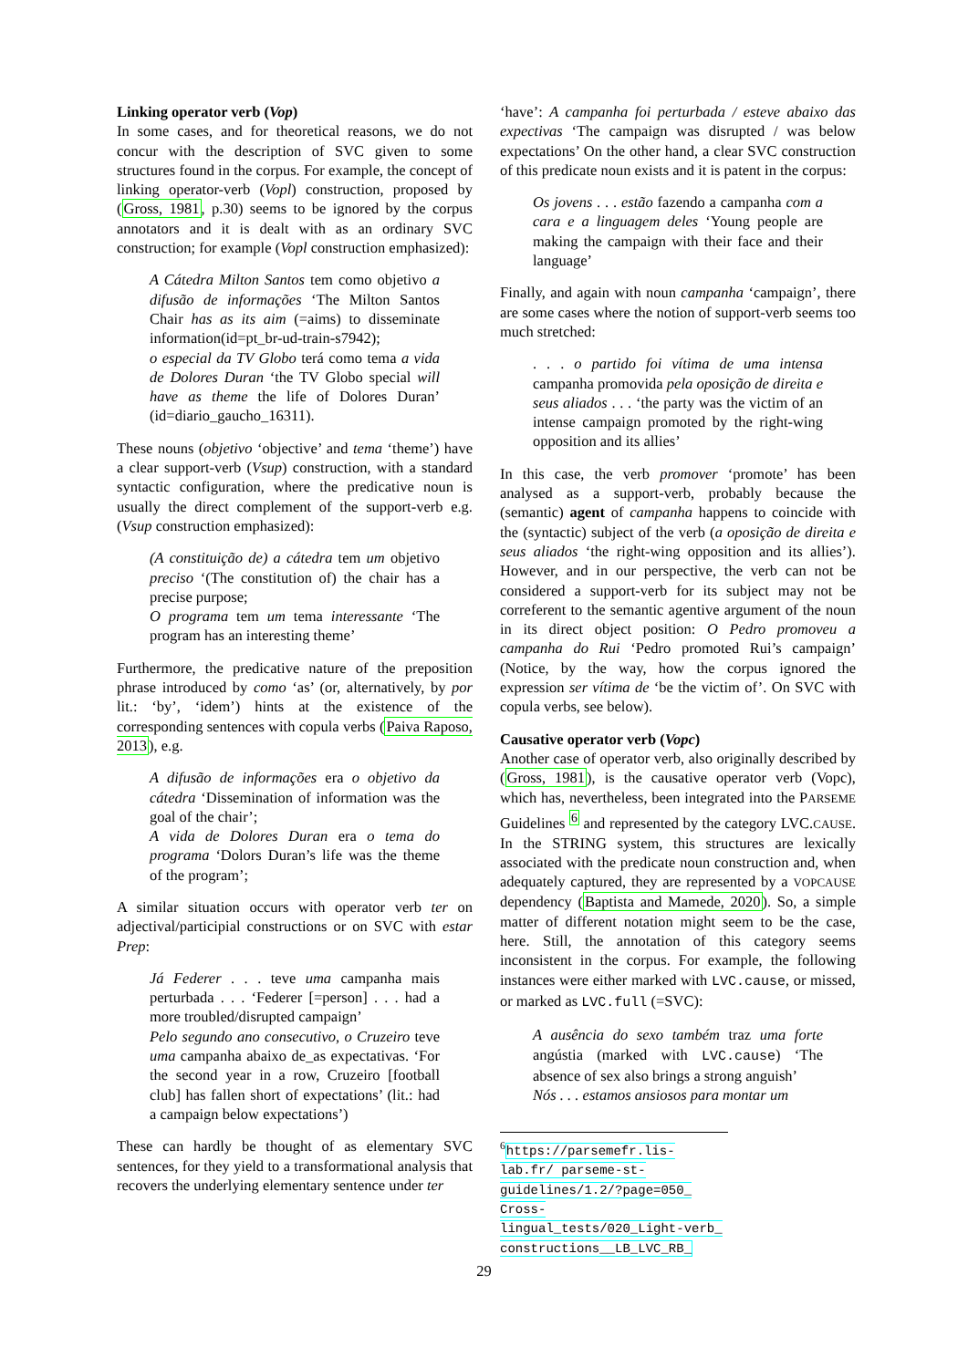Linking operator verb (Vop)
In some cases, and for theoretical reasons, we do not concur with the description of SVC given to some structures found in the corpus. For example, the concept of linking operator-verb (Vopl) construction, proposed by (Gross, 1981, p.30) seems to be ignored by the corpus annotators and it is dealt with as an ordinary SVC construction; for example (Vopl construction emphasized):
A Cátedra Milton Santos tem como objetivo a difusão de informações ‘The Milton Santos Chair has as its aim (=aims) to disseminate information(id=pt_br-ud-train-s7942);
o especial da TV Globo terá como tema a vida de Dolores Duran ‘the TV Globo special will have as theme the life of Dolores Duran’ (id=diario_gaucho_16311).
These nouns (objetivo ‘objective’ and tema ‘theme’) have a clear support-verb (Vsup) construction, with a standard syntactic configuration, where the predicative noun is usually the direct complement of the support-verb e.g. (Vsup construction emphasized):
(A constituição de) a cátedra tem um objetivo preciso ‘(The constitution of) the chair has a precise purpose;
O programa tem um tema interessante ‘The program has an interesting theme’
Furthermore, the predicative nature of the preposition phrase introduced by como ‘as’ (or, alternatively, by por lit.: ‘by’, ‘idem’) hints at the existence of the corresponding sentences with copula verbs (Paiva Raposo, 2013), e.g.
A difusão de informações era o objetivo da cátedra ‘Dissemination of information was the goal of the chair’;
A vida de Dolores Duran era o tema do programa ‘Dolors Duran’s life was the theme of the program’;
A similar situation occurs with operator verb ter on adjectival/participial constructions or on SVC with estar Prep:
Já Federer . . . teve uma campanha mais perturbada . . . ‘Federer [=person] . . . had a more troubled/disrupted campaign’
Pelo segundo ano consecutivo, o Cruzeiro teve uma campanha abaixo de_as expectativas. ‘For the second year in a row, Cruzeiro [football club] has fallen short of expectations’ (lit.: had a campaign below expectations’)
These can hardly be thought of as elementary SVC sentences, for they yield to a transformational analysis that recovers the underlying elementary sentence under ter
‘have’: A campanha foi perturbada / esteve abaixo das expectivas ‘The campaign was disrupted / was below expectations’ On the other hand, a clear SVC construction of this predicate noun exists and it is patent in the corpus:
Os jovens . . . estão fazendo a campanha com a cara e a linguagem deles ‘Young people are making the campaign with their face and their language’
Finally, and again with noun campanha ‘campaign’, there are some cases where the notion of support-verb seems too much stretched:
. . . o partido foi vítima de uma intensa campanha promovida pela oposição de direita e seus aliados . . . ‘the party was the victim of an intense campaign promoted by the right-wing opposition and its allies’
In this case, the verb promover ‘promote’ has been analysed as a support-verb, probably because the (semantic) agent of campanha happens to coincide with the (syntactic) subject of the verb (a oposição de direita e seus aliados ‘the right-wing opposition and its allies’). However, and in our perspective, the verb can not be considered a support-verb for its subject may not be correferent to the semantic agentive argument of the noun in its direct object position: O Pedro promoveu a campanha do Rui ‘Pedro promoted Rui’s campaign’ (Notice, by the way, how the corpus ignored the expression ser vítima de ‘be the victim of’. On SVC with copula verbs, see below).
Causative operator verb (Vopc)
Another case of operator verb, also originally described by (Gross, 1981), is the causative operator verb (Vopc), which has, nevertheless, been integrated into the PARSEME Guidelines <sup>6</sup> and represented by the category LVC.CAUSE. In the STRING system, this structures are lexically associated with the predicate noun construction and, when adequately captured, they are represented by a VOPCAUSE dependency (Baptista and Mamede, 2020). So, a simple matter of different notation might seem to be the case, here. Still, the annotation of this category seems inconsistent in the corpus. For example, the following instances were either marked with LVC.cause, or missed, or marked as LVC.full (=SVC):
A ausência do sexo também traz uma forte angústia (marked with LVC.cause) ‘The absence of sex also brings a strong anguish’
Nós . . . estamos ansiosos para montar um
<sup>6</sup> https://parsemefr.lis-lab.fr/ parseme-st-guidelines/1.2/?page=050_ Cross-lingual_tests/020_Light-verb_ constructions__LB_LVC_RB_
29